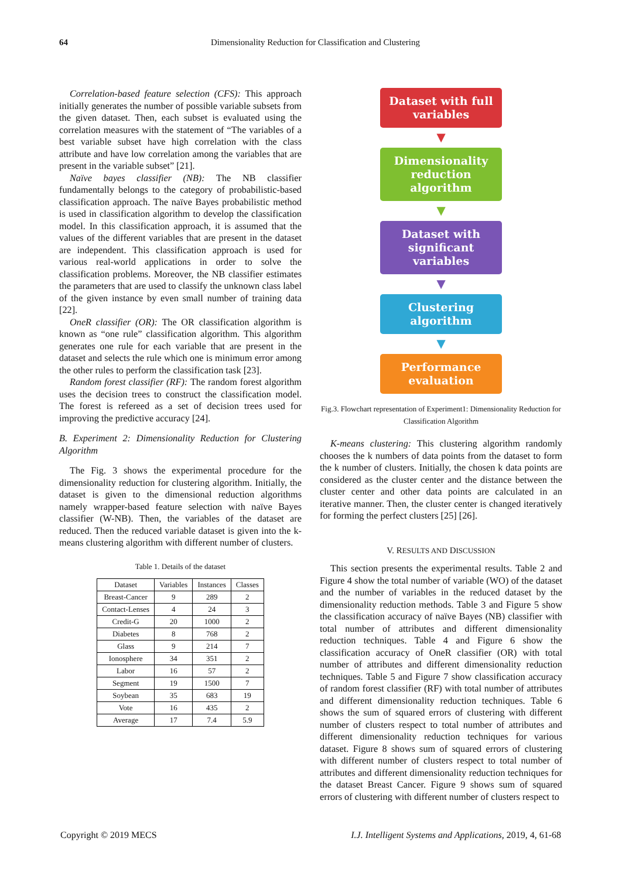64
Dimensionality Reduction for Classification and Clustering
Correlation-based feature selection (CFS): This approach initially generates the number of possible variable subsets from the given dataset. Then, each subset is evaluated using the correlation measures with the statement of “The variables of a best variable subset have high correlation with the class attribute and have low correlation among the variables that are present in the variable subset” [21].
Naïve bayes classifier (NB): The NB classifier fundamentally belongs to the category of probabilistic-based classification approach. The naïve Bayes probabilistic method is used in classification algorithm to develop the classification model. In this classification approach, it is assumed that the values of the different variables that are present in the dataset are independent. This classification approach is used for various real-world applications in order to solve the classification problems. Moreover, the NB classifier estimates the parameters that are used to classify the unknown class label of the given instance by even small number of training data [22].
OneR classifier (OR): The OR classification algorithm is known as “one rule” classification algorithm. This algorithm generates one rule for each variable that are present in the dataset and selects the rule which one is minimum error among the other rules to perform the classification task [23].
Random forest classifier (RF): The random forest algorithm uses the decision trees to construct the classification model. The forest is refereed as a set of decision trees used for improving the predictive accuracy [24].
B. Experiment 2: Dimensionality Reduction for Clustering Algorithm
The Fig. 3 shows the experimental procedure for the dimensionality reduction for clustering algorithm. Initially, the dataset is given to the dimensional reduction algorithms namely wrapper-based feature selection with naïve Bayes classifier (W-NB). Then, the variables of the dataset are reduced. Then the reduced variable dataset is given into the k-means clustering algorithm with different number of clusters.
Table 1. Details of the dataset
| Dataset | Variables | Instances | Classes |
| Breast-Cancer | 9 | 289 | 2 |
| Contact-Lenses | 4 | 24 | 3 |
| Credit-G | 20 | 1000 | 2 |
| Diabetes | 8 | 768 | 2 |
| Glass | 9 | 214 | 7 |
| Ionosphere | 34 | 351 | 2 |
| Labor | 16 | 57 | 2 |
| Segment | 19 | 1500 | 7 |
| Soybean | 35 | 683 | 19 |
| Vote | 16 | 435 | 2 |
| Average | 17 | 7.4 | 5.9 |
Dataset with full variables
▼
Dimensionality reduction algorithm
▼
Dataset with significant variables
▼
Clustering algorithm
▼
Performance evaluation
Fig.3. Flowchart representation of Experiment1: Dimensionality Reduction for Classification Algorithm
K-means clustering: This clustering algorithm randomly chooses the k numbers of data points from the dataset to form the k number of clusters. Initially, the chosen k data points are considered as the cluster center and the distance between the cluster center and other data points are calculated in an iterative manner. Then, the cluster center is changed iteratively for forming the perfect clusters [25] [26].
V. RESULTS AND DISCUSSION
This section presents the experimental results. Table 2 and Figure 4 show the total number of variable (WO) of the dataset and the number of variables in the reduced dataset by the dimensionality reduction methods. Table 3 and Figure 5 show the classification accuracy of naïve Bayes (NB) classifier with total number of attributes and different dimensionality reduction techniques. Table 4 and Figure 6 show the classification accuracy of OneR classifier (OR) with total number of attributes and different dimensionality reduction techniques. Table 5 and Figure 7 show classification accuracy of random forest classifier (RF) with total number of attributes and different dimensionality reduction techniques. Table 6 shows the sum of squared errors of clustering with different number of clusters respect to total number of attributes and different dimensionality reduction techniques for various dataset. Figure 8 shows sum of squared errors of clustering with different number of clusters respect to total number of attributes and different dimensionality reduction techniques for the dataset Breast Cancer. Figure 9 shows sum of squared errors of clustering with different number of clusters respect to
Copyright © 2019 MECS
I.J. Intelligent Systems and Applications, 2019, 4, 61-68